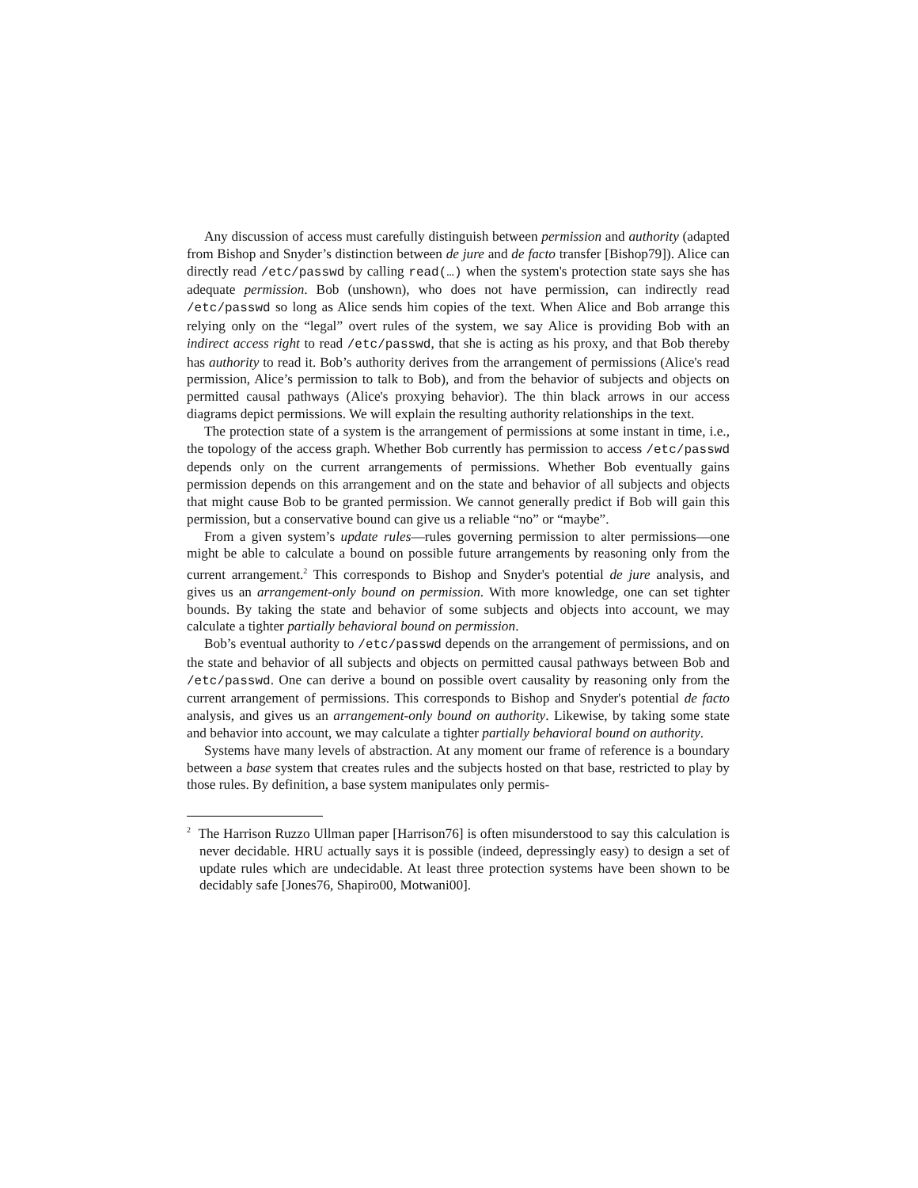Any discussion of access must carefully distinguish between permission and authority (adapted from Bishop and Snyder’s distinction between de jure and de facto transfer [Bishop79]). Alice can directly read /etc/passwd by calling read(…) when the system's protection state says she has adequate permission. Bob (unshown), who does not have permission, can indirectly read /etc/passwd so long as Alice sends him copies of the text. When Alice and Bob arrange this relying only on the “legal” overt rules of the system, we say Alice is providing Bob with an indirect access right to read /etc/passwd, that she is acting as his proxy, and that Bob thereby has authority to read it. Bob’s authority derives from the arrangement of permissions (Alice's read permission, Alice’s permission to talk to Bob), and from the behavior of subjects and objects on permitted causal pathways (Alice's proxying behavior). The thin black arrows in our access diagrams depict permissions. We will explain the resulting authority relationships in the text.
The protection state of a system is the arrangement of permissions at some instant in time, i.e., the topology of the access graph. Whether Bob currently has permission to access /etc/passwd depends only on the current arrangements of permissions. Whether Bob eventually gains permission depends on this arrangement and on the state and behavior of all subjects and objects that might cause Bob to be granted permission. We cannot generally predict if Bob will gain this permission, but a conservative bound can give us a reliable “no” or “maybe”.
From a given system’s update rules—rules governing permission to alter permissions—one might be able to calculate a bound on possible future arrangements by reasoning only from the current arrangement.<sup>2</sup> This corresponds to Bishop and Snyder's potential de jure analysis, and gives us an arrangement-only bound on permission. With more knowledge, one can set tighter bounds. By taking the state and behavior of some subjects and objects into account, we may calculate a tighter partially behavioral bound on permission.
Bob’s eventual authority to /etc/passwd depends on the arrangement of permissions, and on the state and behavior of all subjects and objects on permitted causal pathways between Bob and /etc/passwd. One can derive a bound on possible overt causality by reasoning only from the current arrangement of permissions. This corresponds to Bishop and Snyder's potential de facto analysis, and gives us an arrangement-only bound on authority. Likewise, by taking some state and behavior into account, we may calculate a tighter partially behavioral bound on authority.
Systems have many levels of abstraction. At any moment our frame of reference is a boundary between a base system that creates rules and the subjects hosted on that base, restricted to play by those rules. By definition, a base system manipulates only permis-
<sup>2</sup> The Harrison Ruzzo Ullman paper [Harrison76] is often misunderstood to say this calculation is never decidable. HRU actually says it is possible (indeed, depressingly easy) to design a set of update rules which are undecidable. At least three protection systems have been shown to be decidably safe [Jones76, Shapiro00, Motwani00].